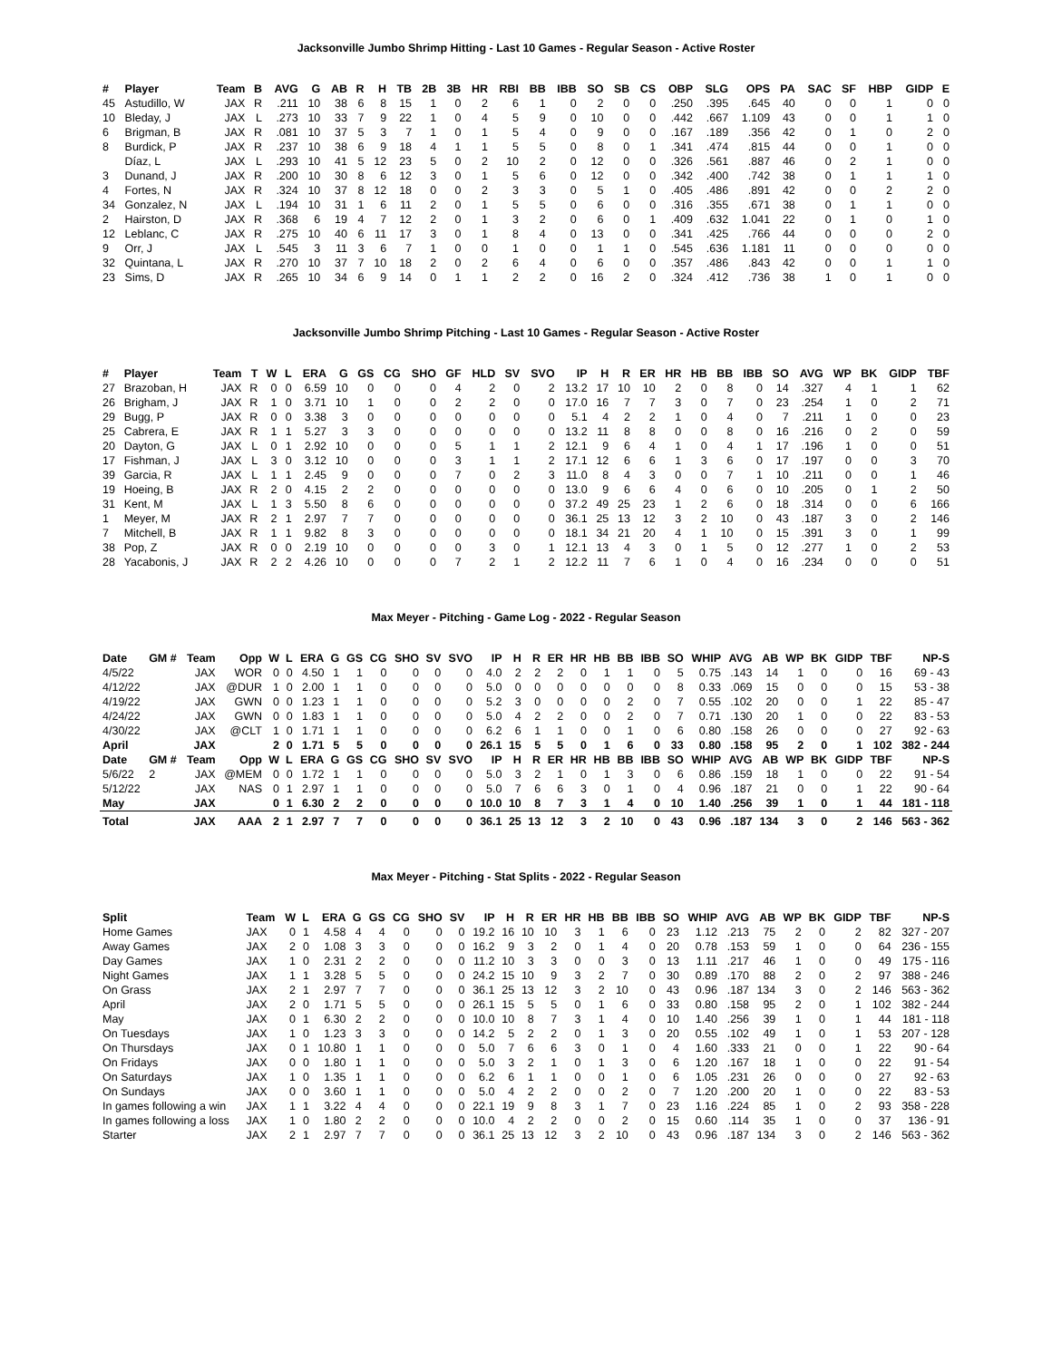Jacksonville Jumbo Shrimp Hitting - Last 10 Games - Regular Season - Active Roster
| # | Player | Team | B | AVG | G | AB | R | H | TB | 2B | 3B | HR | RBI | BB | IBB | SO | SB | CS | OBP | SLG | OPS | PA | SAC | SF | HBP | GIDP | E |
| --- | --- | --- | --- | --- | --- | --- | --- | --- | --- | --- | --- | --- | --- | --- | --- | --- | --- | --- | --- | --- | --- | --- | --- | --- | --- | --- | --- |
| 45 | Astudillo, W | JAX | R | .211 | 10 | 38 | 6 | 8 | 15 | 1 | 0 | 2 | 6 | 1 | 0 | 2 | 0 | 0 | .250 | .395 | .645 | 40 | 0 | 0 | 1 | 0 | 0 |
| 10 | Bleday, J | JAX | L | .273 | 10 | 33 | 7 | 9 | 22 | 1 | 0 | 4 | 5 | 9 | 0 | 10 | 0 | 0 | .442 | .667 | 1.109 | 43 | 0 | 0 | 1 | 1 | 0 |
| 6 | Brigman, B | JAX | R | .081 | 10 | 37 | 5 | 3 | 7 | 1 | 0 | 1 | 5 | 4 | 0 | 9 | 0 | 0 | .167 | .189 | .356 | 42 | 0 | 1 | 0 | 2 | 0 |
| 8 | Burdick, P | JAX | R | .237 | 10 | 38 | 6 | 9 | 18 | 4 | 1 | 1 | 5 | 5 | 0 | 8 | 0 | 1 | .341 | .474 | .815 | 44 | 0 | 0 | 1 | 0 | 0 |
| | Díaz, L | JAX | L | .293 | 10 | 41 | 5 | 12 | 23 | 5 | 0 | 2 | 10 | 2 | 0 | 12 | 0 | 0 | .326 | .561 | .887 | 46 | 0 | 2 | 1 | 0 | 0 |
| 3 | Dunand, J | JAX | R | .200 | 10 | 30 | 8 | 6 | 12 | 3 | 0 | 1 | 5 | 6 | 0 | 12 | 0 | 0 | .342 | .400 | .742 | 38 | 0 | 1 | 1 | 1 | 0 |
| 4 | Fortes, N | JAX | R | .324 | 10 | 37 | 8 | 12 | 18 | 0 | 0 | 2 | 3 | 3 | 0 | 5 | 1 | 0 | .405 | .486 | .891 | 42 | 0 | 0 | 2 | 2 | 0 |
| 34 | Gonzalez, N | JAX | L | .194 | 10 | 31 | 1 | 6 | 11 | 2 | 0 | 1 | 5 | 5 | 0 | 6 | 0 | 0 | .316 | .355 | .671 | 38 | 0 | 1 | 1 | 0 | 0 |
| 2 | Hairston, D | JAX | R | .368 | 6 | 19 | 4 | 7 | 12 | 2 | 0 | 1 | 3 | 2 | 0 | 6 | 0 | 1 | .409 | .632 | 1.041 | 22 | 0 | 1 | 0 | 1 | 0 |
| 12 | Leblanc, C | JAX | R | .275 | 10 | 40 | 6 | 11 | 17 | 3 | 0 | 1 | 8 | 4 | 0 | 13 | 0 | 0 | .341 | .425 | .766 | 44 | 0 | 0 | 0 | 2 | 0 |
| 9 | Orr, J | JAX | L | .545 | 3 | 11 | 3 | 6 | 7 | 1 | 0 | 0 | 1 | 0 | 0 | 1 | 1 | 0 | .545 | .636 | 1.181 | 11 | 0 | 0 | 0 | 0 | 0 |
| 32 | Quintana, L | JAX | R | .270 | 10 | 37 | 7 | 10 | 18 | 2 | 0 | 2 | 6 | 4 | 0 | 6 | 0 | 0 | .357 | .486 | .843 | 42 | 0 | 0 | 1 | 1 | 0 |
| 23 | Sims, D | JAX | R | .265 | 10 | 34 | 6 | 9 | 14 | 0 | 1 | 1 | 2 | 2 | 0 | 16 | 2 | 0 | .324 | .412 | .736 | 38 | 1 | 0 | 1 | 0 | 0 |
Jacksonville Jumbo Shrimp Pitching - Last 10 Games - Regular Season - Active Roster
| # | Player | Team | T | W | L | ERA | G | GS | CG | SHO | GF | HLD | SV | SVO | IP | H | R | ER | HR | HB | BB | IBB | SO | AVG | WP | BK | GIDP | TBF |
| --- | --- | --- | --- | --- | --- | --- | --- | --- | --- | --- | --- | --- | --- | --- | --- | --- | --- | --- | --- | --- | --- | --- | --- | --- | --- | --- | --- | --- |
| 27 | Brazoban, H | JAX | R | 0 | 0 | 6.59 | 10 | 0 | 0 | 0 | 4 | 2 | 0 | 2 | 13.2 | 17 | 10 | 10 | 2 | 0 | 8 | 0 | 14 | .327 | 4 | 1 | 1 | 62 |
| 26 | Brigham, J | JAX | R | 1 | 0 | 3.71 | 10 | 1 | 0 | 0 | 2 | 2 | 0 | 0 | 17.0 | 16 | 7 | 7 | 3 | 0 | 7 | 0 | 23 | .254 | 1 | 0 | 2 | 71 |
| 29 | Bugg, P | JAX | R | 0 | 0 | 3.38 | 3 | 0 | 0 | 0 | 0 | 0 | 0 | 0 | 5.1 | 4 | 2 | 2 | 1 | 0 | 4 | 0 | 7 | .211 | 1 | 0 | 0 | 23 |
| 25 | Cabrera, E | JAX | R | 1 | 1 | 5.27 | 3 | 3 | 0 | 0 | 0 | 0 | 0 | 0 | 13.2 | 11 | 8 | 8 | 0 | 0 | 8 | 0 | 16 | .216 | 0 | 2 | 0 | 59 |
| 20 | Dayton, G | JAX | L | 0 | 1 | 2.92 | 10 | 0 | 0 | 0 | 5 | 1 | 1 | 2 | 12.1 | 9 | 6 | 4 | 1 | 0 | 4 | 1 | 17 | .196 | 1 | 0 | 0 | 51 |
| 17 | Fishman, J | JAX | L | 3 | 0 | 3.12 | 10 | 0 | 0 | 0 | 3 | 1 | 1 | 2 | 17.1 | 12 | 6 | 6 | 1 | 3 | 6 | 0 | 17 | .197 | 0 | 0 | 3 | 70 |
| 39 | Garcia, R | JAX | L | 1 | 1 | 2.45 | 9 | 0 | 0 | 0 | 7 | 0 | 2 | 3 | 11.0 | 8 | 4 | 3 | 0 | 0 | 7 | 1 | 10 | .211 | 0 | 0 | 1 | 46 |
| 19 | Hoeing, B | JAX | R | 2 | 0 | 4.15 | 2 | 2 | 0 | 0 | 0 | 0 | 0 | 0 | 13.0 | 9 | 6 | 6 | 4 | 0 | 6 | 0 | 10 | .205 | 0 | 1 | 2 | 50 |
| 31 | Kent, M | JAX | L | 1 | 3 | 5.50 | 8 | 6 | 0 | 0 | 0 | 0 | 0 | 0 | 37.2 | 49 | 25 | 23 | 1 | 2 | 6 | 0 | 18 | .314 | 0 | 0 | 6 | 166 |
| 1 | Meyer, M | JAX | R | 2 | 1 | 2.97 | 7 | 7 | 0 | 0 | 0 | 0 | 0 | 0 | 36.1 | 25 | 13 | 12 | 3 | 2 | 10 | 0 | 43 | .187 | 3 | 0 | 2 | 146 |
| 7 | Mitchell, B | JAX | R | 1 | 1 | 9.82 | 8 | 3 | 0 | 0 | 0 | 0 | 0 | 0 | 18.1 | 34 | 21 | 20 | 4 | 1 | 10 | 0 | 15 | .391 | 3 | 0 | 1 | 99 |
| 38 | Pop, Z | JAX | R | 0 | 0 | 2.19 | 10 | 0 | 0 | 0 | 0 | 3 | 0 | 1 | 12.1 | 13 | 4 | 3 | 0 | 1 | 5 | 0 | 12 | .277 | 1 | 0 | 2 | 53 |
| 28 | Yacabonis, J | JAX | R | 2 | 2 | 4.26 | 10 | 0 | 0 | 0 | 7 | 2 | 1 | 2 | 12.2 | 11 | 7 | 6 | 1 | 0 | 4 | 0 | 16 | .234 | 0 | 0 | 0 | 51 |
Max Meyer - Pitching - Game Log - 2022 - Regular Season
| Date | GM # | Team | Opp | W | L | ERA | G | GS | CG | SHO | SV | SVO | IP | H | R | ER | HR | HB | BB | IBB | SO | WHIP | AVG | AB | WP | BK | GIDP | TBF | NP-S |
| --- | --- | --- | --- | --- | --- | --- | --- | --- | --- | --- | --- | --- | --- | --- | --- | --- | --- | --- | --- | --- | --- | --- | --- | --- | --- | --- | --- | --- | --- |
| 4/5/22 | | JAX | WOR | 0 | 0 | 4.50 | 1 | 1 | 0 | 0 | 0 | 0 | 4.0 | 2 | 2 | 2 | 0 | 1 | 1 | 0 | 5 | 0.75 | .143 | 14 | 1 | 0 | 0 | 16 | 69 - 43 |
| 4/12/22 | | JAX | @DUR | 1 | 0 | 2.00 | 1 | 1 | 0 | 0 | 0 | 0 | 5.0 | 0 | 0 | 0 | 0 | 0 | 0 | 0 | 8 | 0.33 | .069 | 15 | 0 | 0 | 0 | 15 | 53 - 38 |
| 4/19/22 | | JAX | GWN | 0 | 0 | 1.23 | 1 | 1 | 0 | 0 | 0 | 0 | 5.2 | 3 | 0 | 0 | 0 | 0 | 2 | 0 | 7 | 0.55 | .102 | 20 | 0 | 0 | 1 | 22 | 85 - 47 |
| 4/24/22 | | JAX | GWN | 0 | 0 | 1.83 | 1 | 1 | 0 | 0 | 0 | 0 | 5.0 | 4 | 2 | 2 | 0 | 0 | 2 | 0 | 7 | 0.71 | .130 | 20 | 1 | 0 | 0 | 22 | 83 - 53 |
| 4/30/22 | | JAX | @CLT | 1 | 0 | 1.71 | 1 | 1 | 0 | 0 | 0 | 0 | 6.2 | 6 | 1 | 1 | 0 | 0 | 1 | 0 | 6 | 0.80 | .158 | 26 | 0 | 0 | 0 | 27 | 92 - 63 |
| April | | JAX | | 2 | 0 | 1.71 | 5 | 5 | 0 | 0 | 0 | 0 | 26.1 | 15 | 5 | 5 | 0 | 1 | 6 | 0 | 33 | 0.80 | .158 | 95 | 2 | 0 | 1 | 102 | 382 - 244 |
| Date | GM # | Team | Opp | W | L | ERA | G | GS | CG | SHO | SV | SVO | IP | H | R | ER | HR | HB | BB | IBB | SO | WHIP | AVG | AB | WP | BK | GIDP | TBF | NP-S |
| 5/6/22 | 2 | JAX | @MEM | 0 | 0 | 1.72 | 1 | 1 | 0 | 0 | 0 | 0 | 5.0 | 3 | 2 | 1 | 0 | 1 | 3 | 0 | 6 | 0.86 | .159 | 18 | 1 | 0 | 0 | 22 | 91 - 54 |
| 5/12/22 | | JAX | NAS | 0 | 1 | 2.97 | 1 | 1 | 0 | 0 | 0 | 0 | 5.0 | 7 | 6 | 6 | 3 | 0 | 1 | 0 | 4 | 0.96 | .187 | 21 | 0 | 0 | 1 | 22 | 90 - 64 |
| May | | JAX | | 0 | 1 | 6.30 | 2 | 2 | 0 | 0 | 0 | 0 | 10.0 | 10 | 8 | 7 | 3 | 1 | 4 | 0 | 10 | 1.40 | .256 | 39 | 1 | 0 | 1 | 44 | 181 - 118 |
| Total | | JAX | AAA | 2 | 1 | 2.97 | 7 | 7 | 0 | 0 | 0 | 0 | 36.1 | 25 | 13 | 12 | 3 | 2 | 10 | 0 | 43 | 0.96 | .187 | 134 | 3 | 0 | 2 | 146 | 563 - 362 |
Max Meyer - Pitching - Stat Splits - 2022 - Regular Season
| Split | Team | W | L | ERA | G | GS | CG | SHO | SV | IP | H | R | ER | HR | HB | BB | IBB | SO | WHIP | AVG | AB | WP | BK | GIDP | TBF | NP-S |
| --- | --- | --- | --- | --- | --- | --- | --- | --- | --- | --- | --- | --- | --- | --- | --- | --- | --- | --- | --- | --- | --- | --- | --- | --- | --- | --- |
| Home Games | JAX | 0 | 1 | 4.58 | 4 | 4 | 0 | 0 | 0 | 19.2 | 16 | 10 | 10 | 3 | 1 | 6 | 0 | 23 | 1.12 | .213 | 75 | 2 | 0 | 2 | 82 | 327 - 207 |
| Away Games | JAX | 2 | 0 | 1.08 | 3 | 3 | 0 | 0 | 0 | 16.2 | 9 | 3 | 2 | 0 | 1 | 4 | 0 | 20 | 0.78 | .153 | 59 | 1 | 0 | 0 | 64 | 236 - 155 |
| Day Games | JAX | 1 | 0 | 2.31 | 2 | 2 | 0 | 0 | 0 | 11.2 | 10 | 3 | 3 | 0 | 0 | 3 | 0 | 13 | 1.11 | .217 | 46 | 1 | 0 | 0 | 49 | 175 - 116 |
| Night Games | JAX | 1 | 1 | 3.28 | 5 | 5 | 0 | 0 | 0 | 24.2 | 15 | 10 | 9 | 3 | 2 | 7 | 0 | 30 | 0.89 | .170 | 88 | 2 | 0 | 2 | 97 | 388 - 246 |
| On Grass | JAX | 2 | 1 | 2.97 | 7 | 7 | 0 | 0 | 0 | 36.1 | 25 | 13 | 12 | 3 | 2 | 10 | 0 | 43 | 0.96 | .187 | 134 | 3 | 0 | 2 | 146 | 563 - 362 |
| April | JAX | 2 | 0 | 1.71 | 5 | 5 | 0 | 0 | 0 | 26.1 | 15 | 5 | 5 | 0 | 1 | 6 | 0 | 33 | 0.80 | .158 | 95 | 2 | 0 | 1 | 102 | 382 - 244 |
| May | JAX | 0 | 1 | 6.30 | 2 | 2 | 0 | 0 | 0 | 10.0 | 10 | 8 | 7 | 3 | 1 | 4 | 0 | 10 | 1.40 | .256 | 39 | 1 | 0 | 1 | 44 | 181 - 118 |
| On Tuesdays | JAX | 1 | 0 | 1.23 | 3 | 3 | 0 | 0 | 0 | 14.2 | 5 | 2 | 2 | 0 | 1 | 3 | 0 | 20 | 0.55 | .102 | 49 | 1 | 0 | 1 | 53 | 207 - 128 |
| On Thursdays | JAX | 0 | 1 | 10.80 | 1 | 1 | 0 | 0 | 0 | 5.0 | 7 | 6 | 6 | 3 | 0 | 1 | 0 | 4 | 1.60 | .333 | 21 | 0 | 0 | 1 | 22 | 90 - 64 |
| On Fridays | JAX | 0 | 0 | 1.80 | 1 | 1 | 0 | 0 | 0 | 5.0 | 3 | 2 | 1 | 0 | 1 | 3 | 0 | 6 | 1.20 | .167 | 18 | 1 | 0 | 0 | 22 | 91 - 54 |
| On Saturdays | JAX | 1 | 0 | 1.35 | 1 | 1 | 0 | 0 | 0 | 6.2 | 6 | 1 | 1 | 0 | 0 | 1 | 0 | 6 | 1.05 | .231 | 26 | 0 | 0 | 0 | 27 | 92 - 63 |
| On Sundays | JAX | 0 | 0 | 3.60 | 1 | 1 | 0 | 0 | 0 | 5.0 | 4 | 2 | 2 | 0 | 0 | 2 | 0 | 7 | 1.20 | .200 | 20 | 1 | 0 | 0 | 22 | 83 - 53 |
| In games following a win | JAX | 1 | 1 | 3.22 | 4 | 4 | 0 | 0 | 0 | 22.1 | 19 | 9 | 8 | 3 | 1 | 7 | 0 | 23 | 1.16 | .224 | 85 | 1 | 0 | 2 | 93 | 358 - 228 |
| In games following a loss | JAX | 1 | 0 | 1.80 | 2 | 2 | 0 | 0 | 0 | 10.0 | 4 | 2 | 2 | 0 | 0 | 2 | 0 | 15 | 0.60 | .114 | 35 | 1 | 0 | 0 | 37 | 136 - 91 |
| Starter | JAX | 2 | 1 | 2.97 | 7 | 7 | 0 | 0 | 0 | 36.1 | 25 | 13 | 12 | 3 | 2 | 10 | 0 | 43 | 0.96 | .187 | 134 | 3 | 0 | 2 | 146 | 563 - 362 |